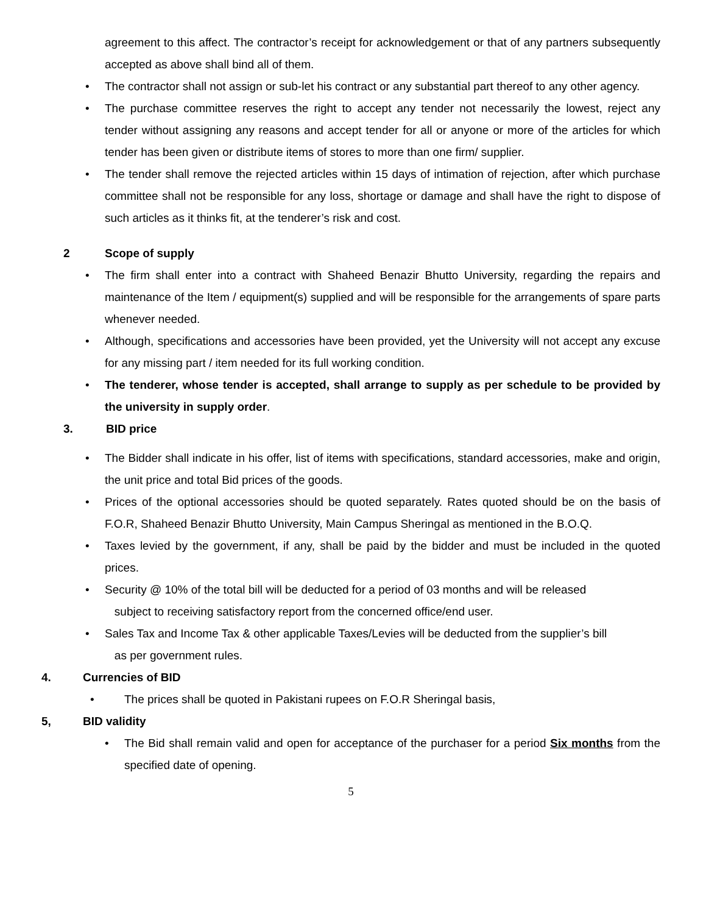agreement to this affect. The contractor’s receipt for acknowledgement or that of any partners subsequently accepted as above shall bind all of them.
• The contractor shall not assign or sub-let his contract or any substantial part thereof to any other agency.
• The purchase committee reserves the right to accept any tender not necessarily the lowest, reject any tender without assigning any reasons and accept tender for all or anyone or more of the articles for which tender has been given or distribute items of stores to more than one firm/ supplier.
• The tender shall remove the rejected articles within 15 days of intimation of rejection, after which purchase committee shall not be responsible for any loss, shortage or damage and shall have the right to dispose of such articles as it thinks fit, at the tenderer’s risk and cost.
2 Scope of supply
• The firm shall enter into a contract with Shaheed Benazir Bhutto University, regarding the repairs and maintenance of the Item / equipment(s) supplied and will be responsible for the arrangements of spare parts whenever needed.
• Although, specifications and accessories have been provided, yet the University will not accept any excuse for any missing part / item needed for its full working condition.
• The tenderer, whose tender is accepted, shall arrange to supply as per schedule to be provided by the university in supply order.
3. BID price
• The Bidder shall indicate in his offer, list of items with specifications, standard accessories, make and origin, the unit price and total Bid prices of the goods.
• Prices of the optional accessories should be quoted separately. Rates quoted should be on the basis of F.O.R, Shaheed Benazir Bhutto University, Main Campus Sheringal as mentioned in the B.O.Q.
• Taxes levied by the government, if any, shall be paid by the bidder and must be included in the quoted prices.
• Security @ 10% of the total bill will be deducted for a period of 03 months and will be released
subject to receiving satisfactory report from the concerned office/end user.
• Sales Tax and Income Tax & other applicable Taxes/Levies will be deducted from the supplier’s bill
as per government rules.
4. Currencies of BID
• The prices shall be quoted in Pakistani rupees on F.O.R Sheringal basis,
5, BID validity
• The Bid shall remain valid and open for acceptance of the purchaser for a period Six months from the specified date of opening.
5